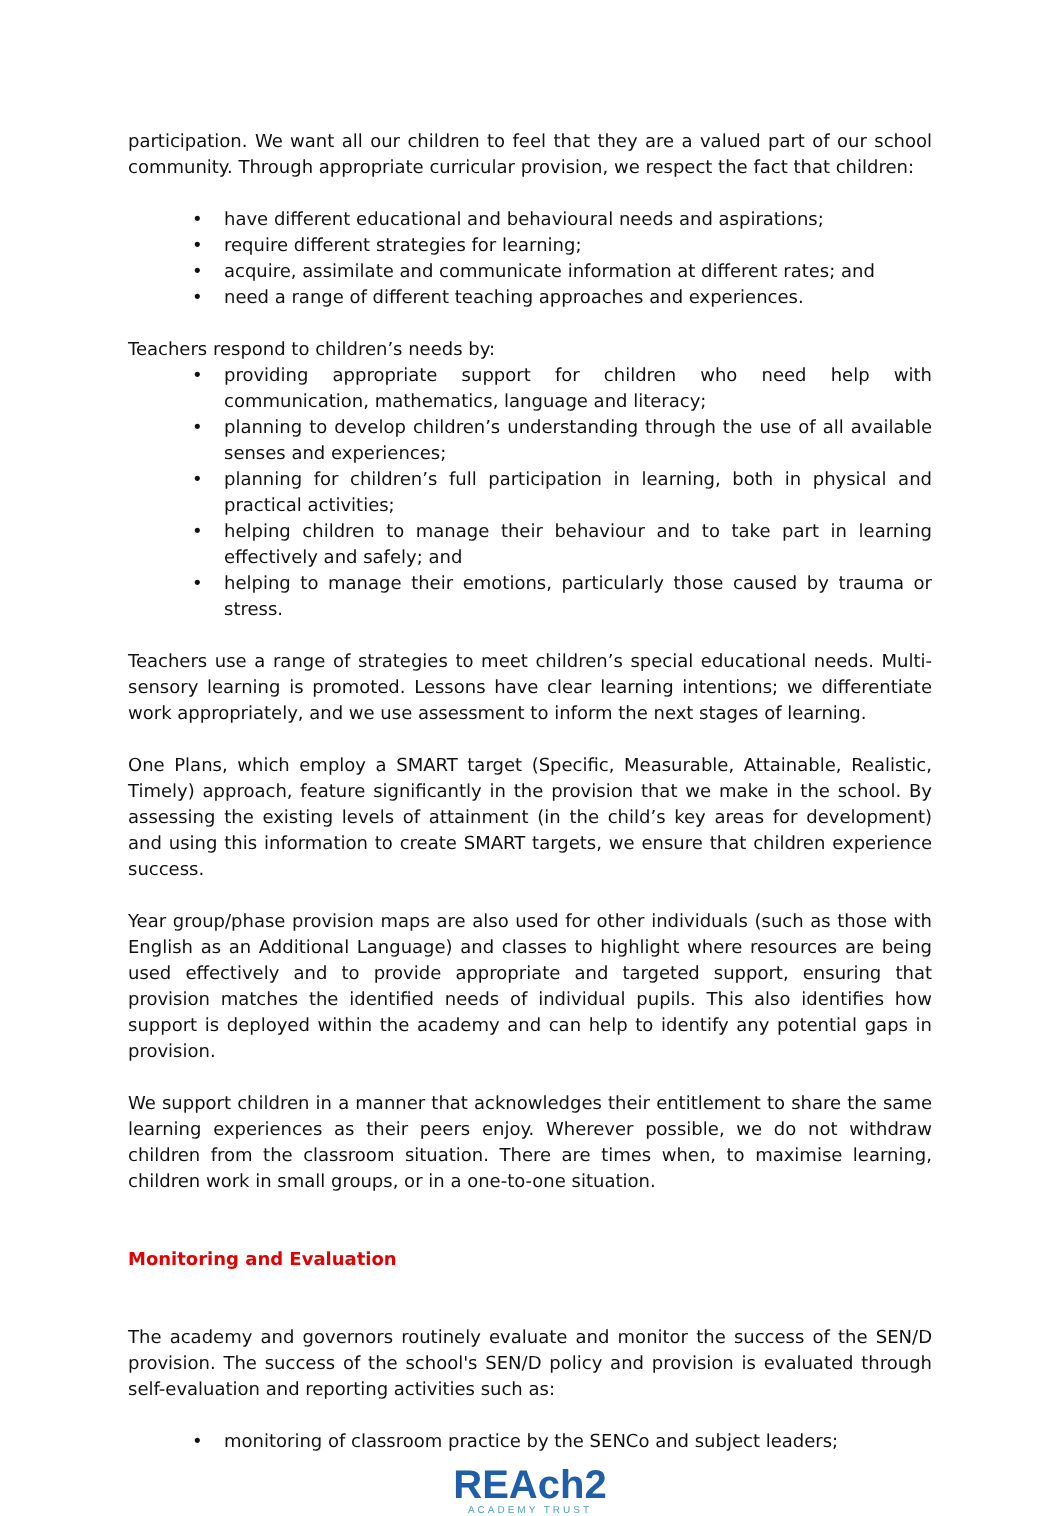participation. We want all our children to feel that they are a valued part of our school community. Through appropriate curricular provision, we respect the fact that children:
• have different educational and behavioural needs and aspirations;
• require different strategies for learning;
• acquire, assimilate and communicate information at different rates; and
• need a range of different teaching approaches and experiences.
Teachers respond to children’s needs by:
• providing appropriate support for children who need help with communication, mathematics, language and literacy;
• planning to develop children’s understanding through the use of all available senses and experiences;
• planning for children’s full participation in learning, both in physical and practical activities;
• helping children to manage their behaviour and to take part in learning effectively and safely; and
• helping to manage their emotions, particularly those caused by trauma or stress.
Teachers use a range of strategies to meet children’s special educational needs. Multi-sensory learning is promoted. Lessons have clear learning intentions; we differentiate work appropriately, and we use assessment to inform the next stages of learning.
One Plans, which employ a SMART target (Specific, Measurable, Attainable, Realistic, Timely) approach, feature significantly in the provision that we make in the school. By assessing the existing levels of attainment (in the child’s key areas for development) and using this information to create SMART targets, we ensure that children experience success.
Year group/phase provision maps are also used for other individuals (such as those with English as an Additional Language) and classes to highlight where resources are being used effectively and to provide appropriate and targeted support, ensuring that provision matches the identified needs of individual pupils. This also identifies how support is deployed within the academy and can help to identify any potential gaps in provision.
We support children in a manner that acknowledges their entitlement to share the same learning experiences as their peers enjoy. Wherever possible, we do not withdraw children from the classroom situation. There are times when, to maximise learning, children work in small groups, or in a one-to-one situation.
Monitoring and Evaluation
The academy and governors routinely evaluate and monitor the success of the SEN/D provision. The success of the school's SEN/D policy and provision is evaluated through self-evaluation and reporting activities such as:
• monitoring of classroom practice by the SENCo and subject leaders;
REAch2
ACADEMY TRUST